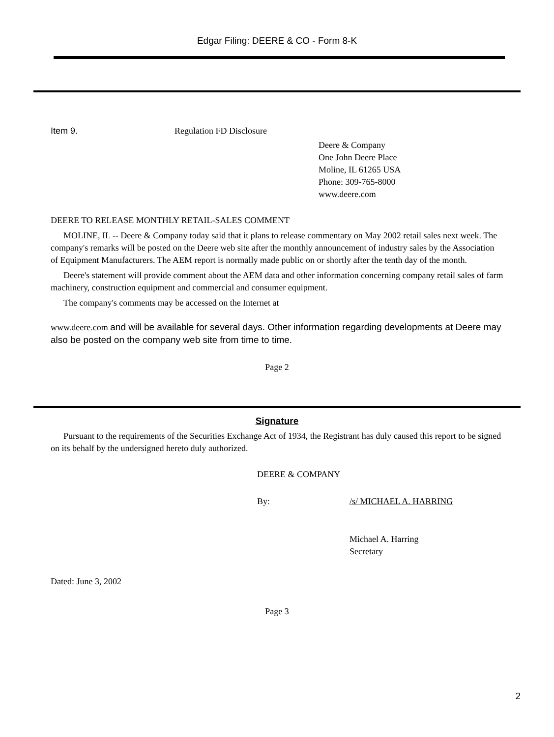Edgar Filing: DEERE & CO - Form 8-K
Item 9. Regulation FD Disclosure
Deere & Company
One John Deere Place
Moline, IL 61265 USA
Phone: 309-765-8000
www.deere.com
DEERE TO RELEASE MONTHLY RETAIL-SALES COMMENT
MOLINE, IL -- Deere & Company today said that it plans to release commentary on May 2002 retail sales next week. The company's remarks will be posted on the Deere web site after the monthly announcement of industry sales by the Association of Equipment Manufacturers. The AEM report is normally made public on or shortly after the tenth day of the month.
Deere's statement will provide comment about the AEM data and other information concerning company retail sales of farm machinery, construction equipment and commercial and consumer equipment.
The company's comments may be accessed on the Internet at
www.deere.com and will be available for several days. Other information regarding developments at Deere may also be posted on the company web site from time to time.
Page 2
Signature
Pursuant to the requirements of the Securities Exchange Act of 1934, the Registrant has duly caused this report to be signed on its behalf by the undersigned hereto duly authorized.
DEERE & COMPANY
By: /s/ MICHAEL A. HARRING
Michael A. Harring
Secretary
Dated: June 3, 2002
Page 3
2